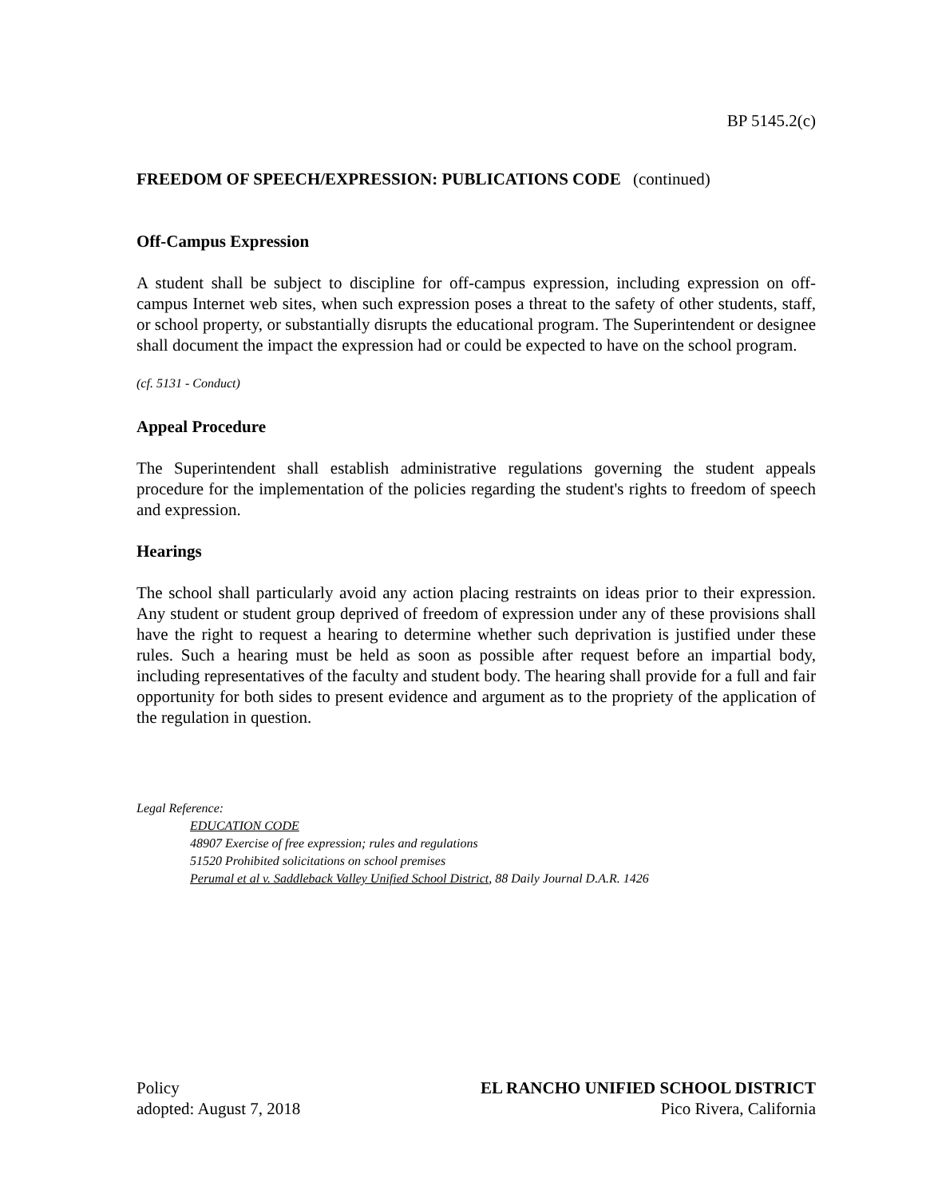BP 5145.2(c)
FREEDOM OF SPEECH/EXPRESSION: PUBLICATIONS CODE (continued)
Off-Campus Expression
A student shall be subject to discipline for off-campus expression, including expression on off-campus Internet web sites, when such expression poses a threat to the safety of other students, staff, or school property, or substantially disrupts the educational program. The Superintendent or designee shall document the impact the expression had or could be expected to have on the school program.
(cf. 5131 - Conduct)
Appeal Procedure
The Superintendent shall establish administrative regulations governing the student appeals procedure for the implementation of the policies regarding the student's rights to freedom of speech and expression.
Hearings
The school shall particularly avoid any action placing restraints on ideas prior to their expression. Any student or student group deprived of freedom of expression under any of these provisions shall have the right to request a hearing to determine whether such deprivation is justified under these rules. Such a hearing must be held as soon as possible after request before an impartial body, including representatives of the faculty and student body. The hearing shall provide for a full and fair opportunity for both sides to present evidence and argument as to the propriety of the application of the regulation in question.
Legal Reference:
EDUCATION CODE
48907 Exercise of free expression; rules and regulations
51520 Prohibited solicitations on school premises
Perumal et al v. Saddleback Valley Unified School District, 88 Daily Journal D.A.R. 1426
Policy
adopted: August 7, 2018
EL RANCHO UNIFIED SCHOOL DISTRICT
Pico Rivera, California